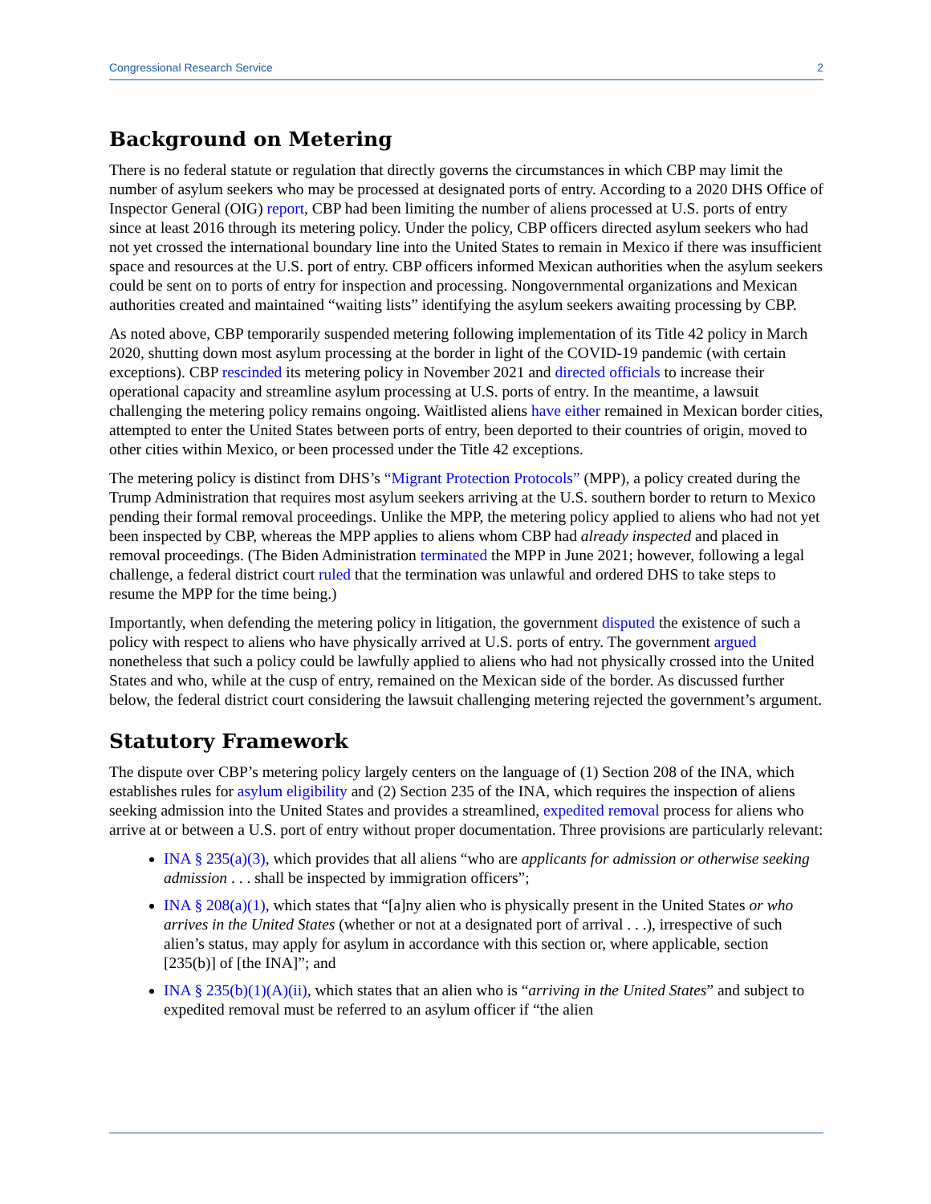Congressional Research Service 2
Background on Metering
There is no federal statute or regulation that directly governs the circumstances in which CBP may limit the number of asylum seekers who may be processed at designated ports of entry. According to a 2020 DHS Office of Inspector General (OIG) report, CBP had been limiting the number of aliens processed at U.S. ports of entry since at least 2016 through its metering policy. Under the policy, CBP officers directed asylum seekers who had not yet crossed the international boundary line into the United States to remain in Mexico if there was insufficient space and resources at the U.S. port of entry. CBP officers informed Mexican authorities when the asylum seekers could be sent on to ports of entry for inspection and processing. Nongovernmental organizations and Mexican authorities created and maintained “waiting lists” identifying the asylum seekers awaiting processing by CBP.
As noted above, CBP temporarily suspended metering following implementation of its Title 42 policy in March 2020, shutting down most asylum processing at the border in light of the COVID-19 pandemic (with certain exceptions). CBP rescinded its metering policy in November 2021 and directed officials to increase their operational capacity and streamline asylum processing at U.S. ports of entry. In the meantime, a lawsuit challenging the metering policy remains ongoing. Waitlisted aliens have either remained in Mexican border cities, attempted to enter the United States between ports of entry, been deported to their countries of origin, moved to other cities within Mexico, or been processed under the Title 42 exceptions.
The metering policy is distinct from DHS’s “Migrant Protection Protocols” (MPP), a policy created during the Trump Administration that requires most asylum seekers arriving at the U.S. southern border to return to Mexico pending their formal removal proceedings. Unlike the MPP, the metering policy applied to aliens who had not yet been inspected by CBP, whereas the MPP applies to aliens whom CBP had already inspected and placed in removal proceedings. (The Biden Administration terminated the MPP in June 2021; however, following a legal challenge, a federal district court ruled that the termination was unlawful and ordered DHS to take steps to resume the MPP for the time being.)
Importantly, when defending the metering policy in litigation, the government disputed the existence of such a policy with respect to aliens who have physically arrived at U.S. ports of entry. The government argued nonetheless that such a policy could be lawfully applied to aliens who had not physically crossed into the United States and who, while at the cusp of entry, remained on the Mexican side of the border. As discussed further below, the federal district court considering the lawsuit challenging metering rejected the government’s argument.
Statutory Framework
The dispute over CBP’s metering policy largely centers on the language of (1) Section 208 of the INA, which establishes rules for asylum eligibility and (2) Section 235 of the INA, which requires the inspection of aliens seeking admission into the United States and provides a streamlined, expedited removal process for aliens who arrive at or between a U.S. port of entry without proper documentation. Three provisions are particularly relevant:
INA § 235(a)(3), which provides that all aliens “who are applicants for admission or otherwise seeking admission . . . shall be inspected by immigration officers”;
INA § 208(a)(1), which states that “[a]ny alien who is physically present in the United States or who arrives in the United States (whether or not at a designated port of arrival . . .), irrespective of such alien’s status, may apply for asylum in accordance with this section or, where applicable, section [235(b)] of [the INA]”; and
INA § 235(b)(1)(A)(ii), which states that an alien who is “arriving in the United States” and subject to expedited removal must be referred to an asylum officer if “the alien